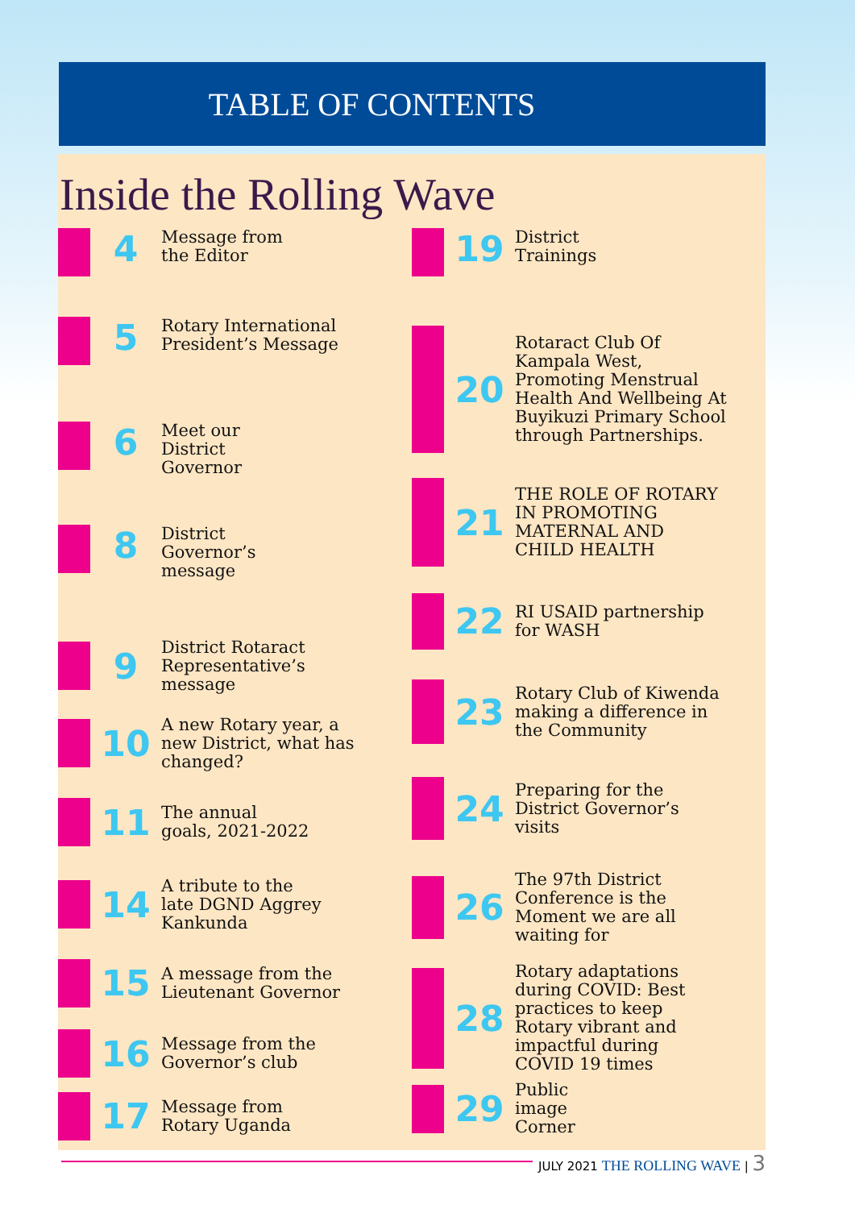TABLE OF CONTENTS
Inside the Rolling Wave
4
Message from
the Editor
5
Rotary International
President’s Message
6
Meet our
District
Governor
8
District
Governor’s
message
9
District Rotaract
Representative’s
message
10
A new Rotary year, a
new District, what has
changed?
11
The annual
goals, 2021-2022
14
A tribute to the
late DGND Aggrey
Kankunda
15
A message from the
Lieutenant Governor
16
Message from the
Governor’s club
17
Message from
Rotary Uganda
19
District
Trainings
20
Rotaract Club Of
Kampala West,
Promoting Menstrual
Health And Wellbeing At
Buyikuzi Primary School
through Partnerships.
21
THE ROLE OF ROTARY
IN PROMOTING
MATERNAL AND
CHILD HEALTH
22
RI USAID partnership
for WASH
23
Rotary Club of Kiwenda
making a difference in
the Community
24
Preparing for the
District Governor’s
visits
26
The 97th District
Conference is the
Moment we are all
waiting for
28
Rotary adaptations
during COVID: Best
practices to keep
Rotary vibrant and
impactful during
COVID 19 times
29
Public
image
Corner
JULY 2021 THE ROLLING WAVE | 3